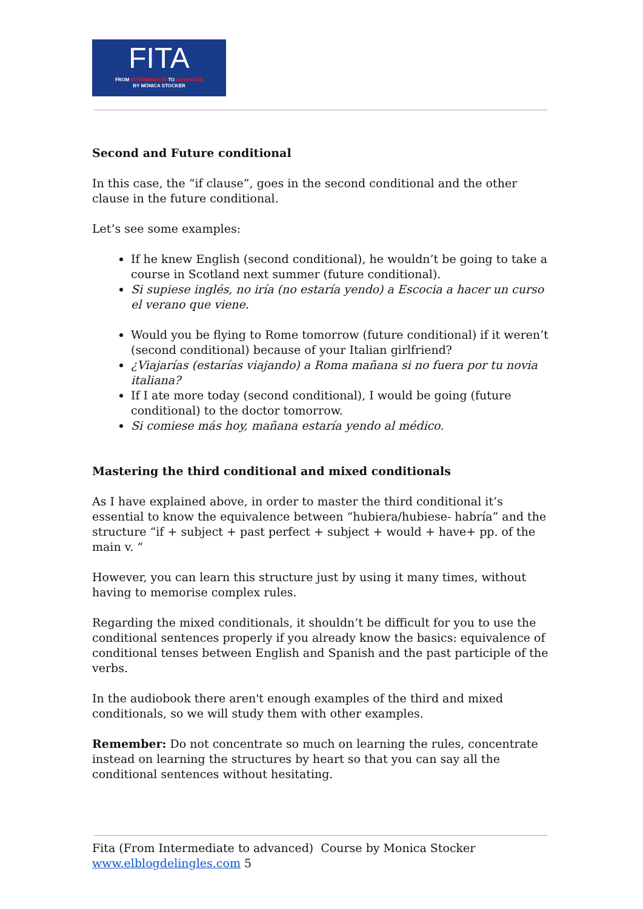FITA
FROM INTERMEDIATE TO ADVANCED
BY MÓNICA STOCKER
Second and Future conditional
In this case, the “if clause”, goes in the second conditional and the other clause in the future conditional.
Let’s see some examples:
If he knew English (second conditional), he wouldn’t be going to take a course in Scotland next summer (future conditional).
Si supiese inglés, no iría (no estaría yendo) a Escocia a hacer un curso el verano que viene.
Would you be flying to Rome tomorrow (future conditional) if it weren’t (second conditional) because of your Italian girlfriend?
¿Viajarías (estarías viajando) a Roma mañana si no fuera por tu novia italiana?
If I ate more today (second conditional), I would be going (future conditional) to the doctor tomorrow.
Si comiese más hoy, mañana estaría yendo al médico.
Mastering the third conditional and mixed conditionals
As I have explained above, in order to master the third conditional it’s essential to know the equivalence between “hubiera/hubiese- habría” and the structure “if + subject + past perfect + subject + would + have+ pp. of the main v. “
However, you can learn this structure just by using it many times, without having to memorise complex rules.
Regarding the mixed conditionals, it shouldn’t be difficult for you to use the conditional sentences properly if you already know the basics: equivalence of conditional tenses between English and Spanish and the past participle of the verbs.
In the audiobook there aren't enough examples of the third and mixed conditionals, so we will study them with other examples.
Remember: Do not concentrate so much on learning the rules, concentrate instead on learning the structures by heart so that you can say all the conditional sentences without hesitating.
Fita (From Intermediate to advanced) Course by Monica Stocker
www.elblogdelingles.com 5